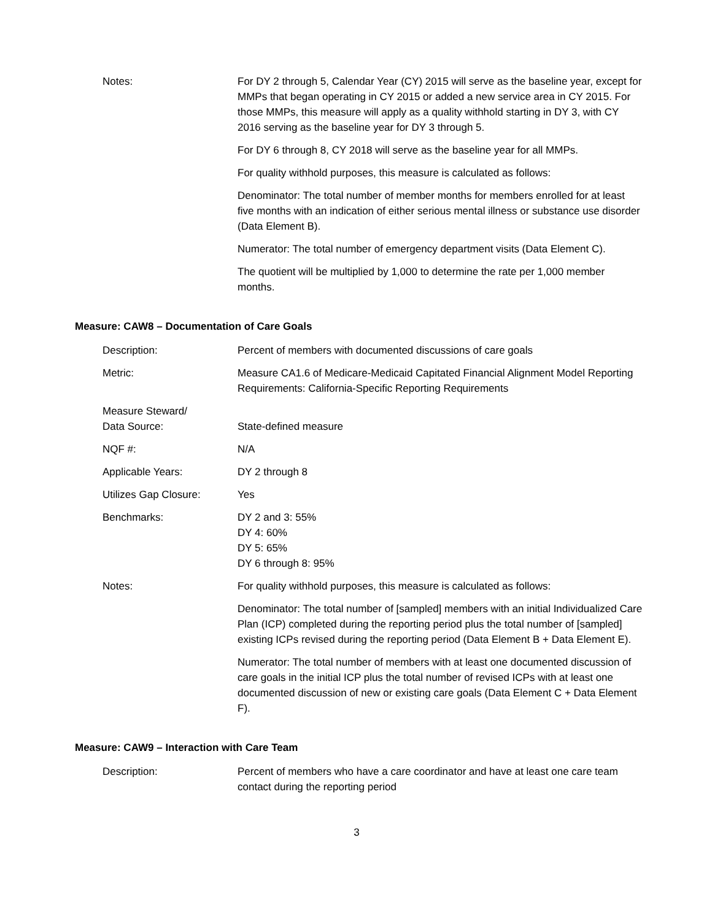| Notes: | For DY 2 through 5, Calendar Year (CY) 2015 will serve as the baseline year, except for MMPs that began operating in CY 2015 or added a new service area in CY 2015. For those MMPs, this measure will apply as a quality withhold starting in DY 3, with CY 2016 serving as the baseline year for DY 3 through 5. For DY 6 through 8, CY 2018 will serve as the baseline year for all MMPs. For quality withhold purposes, this measure is calculated as follows: Denominator: The total number of member months for members enrolled for at least five months with an indication of either serious mental illness or substance use disorder (Data Element B). Numerator: The total number of emergency department visits (Data Element C). The quotient will be multiplied by 1,000 to determine the rate per 1,000 member months. |
Measure: CAW8 – Documentation of Care Goals
| Description: | Percent of members with documented discussions of care goals |
| Metric: | Measure CA1.6 of Medicare-Medicaid Capitated Financial Alignment Model Reporting Requirements: California-Specific Reporting Requirements |
| Measure Steward/ Data Source: | State-defined measure |
| NQF #: | N/A |
| Applicable Years: | DY 2 through 8 |
| Utilizes Gap Closure: | Yes |
| Benchmarks: | DY 2 and 3: 55% DY 4: 60% DY 5: 65% DY 6 through 8: 95% |
| Notes: | For quality withhold purposes, this measure is calculated as follows: Denominator: The total number of [sampled] members with an initial Individualized Care Plan (ICP) completed during the reporting period plus the total number of [sampled] existing ICPs revised during the reporting period (Data Element B + Data Element E). Numerator: The total number of members with at least one documented discussion of care goals in the initial ICP plus the total number of revised ICPs with at least one documented discussion of new or existing care goals (Data Element C + Data Element F). |
Measure: CAW9 – Interaction with Care Team
| Description: | Percent of members who have a care coordinator and have at least one care team contact during the reporting period |
3